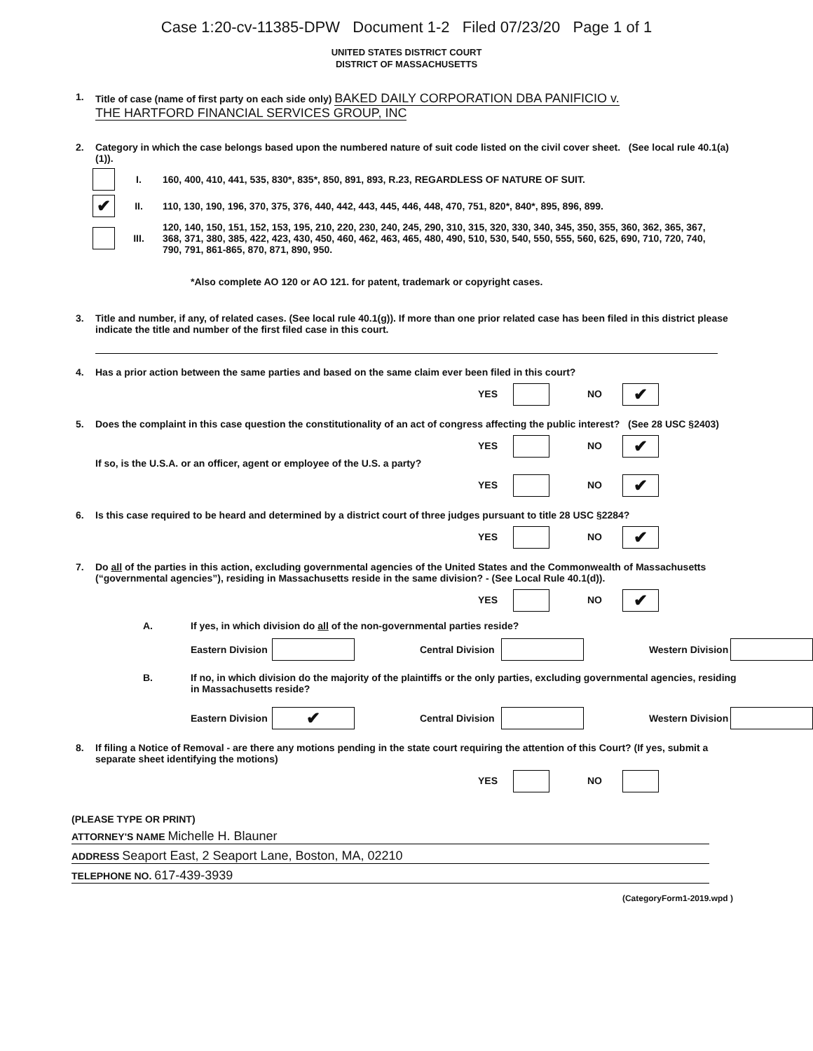Case 1:20-cv-11385-DPW Document 1-2 Filed 07/23/20 Page 1 of 1
UNITED STATES DISTRICT COURT
DISTRICT OF MASSACHUSETTS
1. Title of case (name of first party on each side only) BAKED DAILY CORPORATION DBA PANIFICIO v.
THE HARTFORD FINANCIAL SERVICES GROUP, INC
2. Category in which the case belongs based upon the numbered nature of suit code listed on the civil cover sheet. (See local rule 40.1(a)(1)).
I. 160, 400, 410, 441, 535, 830*, 835*, 850, 891, 893, R.23, REGARDLESS OF NATURE OF SUIT.
✔ II. 110, 130, 190, 196, 370, 375, 376, 440, 442, 443, 445, 446, 448, 470, 751, 820*, 840*, 895, 896, 899.
III. 120, 140, 150, 151, 152, 153, 195, 210, 220, 230, 240, 245, 290, 310, 315, 320, 330, 340, 345, 350, 355, 360, 362, 365, 367, 368, 371, 380, 385, 422, 423, 430, 450, 460, 462, 463, 465, 480, 490, 510, 530, 540, 550, 555, 560, 625, 690, 710, 720, 740, 790, 791, 861-865, 870, 871, 890, 950.
*Also complete AO 120 or AO 121. for patent, trademark or copyright cases.
3. Title and number, if any, of related cases. (See local rule 40.1(g)). If more than one prior related case has been filed in this district please indicate the title and number of the first filed case in this court.
4. Has a prior action between the same parties and based on the same claim ever been filed in this court?
YES NO ✔
5. Does the complaint in this case question the constitutionality of an act of congress affecting the public interest? (See 28 USC §2403)
YES NO ✔
If so, is the U.S.A. or an officer, agent or employee of the U.S. a party?
YES NO ✔
6. Is this case required to be heard and determined by a district court of three judges pursuant to title 28 USC §2284?
YES NO ✔
7. Do all of the parties in this action, excluding governmental agencies of the United States and the Commonwealth of Massachusetts (“governmental agencies”), residing in Massachusetts reside in the same division? - (See Local Rule 40.1(d)).
YES NO ✔
A. If yes, in which division do all of the non-governmental parties reside?
Eastern Division Central Division Western Division
B. If no, in which division do the majority of the plaintiffs or the only parties, excluding governmental agencies, residing in Massachusetts reside?
Eastern Division ✔ Central Division Western Division
8. If filing a Notice of Removal - are there any motions pending in the state court requiring the attention of this Court? (If yes, submit a separate sheet identifying the motions)
YES NO
(PLEASE TYPE OR PRINT)
ATTORNEY'S NAME Michelle H. Blauner
ADDRESS Seaport East, 2 Seaport Lane, Boston, MA, 02210
TELEPHONE NO. 617-439-3939
(CategoryForm1-2019.wpd )